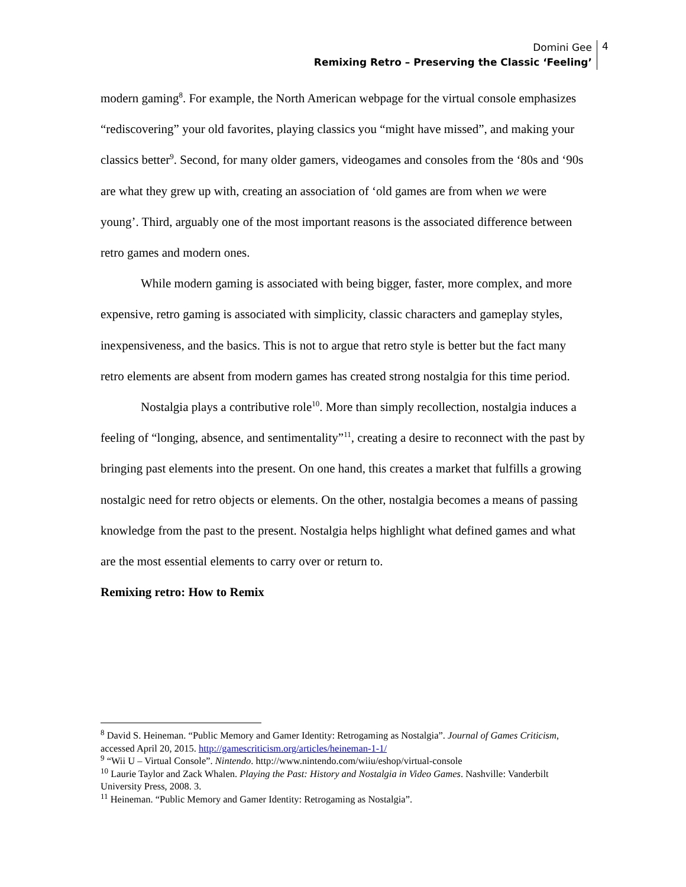Domini Gee
Remixing Retro – Preserving the Classic ‘Feeling’
4
modern gaming<sup>8</sup>. For example, the North American webpage for the virtual console emphasizes “rediscovering” your old favorites, playing classics you “might have missed”, and making your classics better<sup>9</sup>. Second, for many older gamers, videogames and consoles from the ‘80s and ‘90s are what they grew up with, creating an association of ‘old games are from when we were young’. Third, arguably one of the most important reasons is the associated difference between retro games and modern ones.
While modern gaming is associated with being bigger, faster, more complex, and more expensive, retro gaming is associated with simplicity, classic characters and gameplay styles, inexpensiveness, and the basics. This is not to argue that retro style is better but the fact many retro elements are absent from modern games has created strong nostalgia for this time period.
Nostalgia plays a contributive role<sup>10</sup>. More than simply recollection, nostalgia induces a feeling of “longing, absence, and sentimentality”<sup>11</sup>, creating a desire to reconnect with the past by bringing past elements into the present. On one hand, this creates a market that fulfills a growing nostalgic need for retro objects or elements. On the other, nostalgia becomes a means of passing knowledge from the past to the present. Nostalgia helps highlight what defined games and what are the most essential elements to carry over or return to.
Remixing retro: How to Remix
<sup>8</sup> David S. Heineman. “Public Memory and Gamer Identity: Retrogaming as Nostalgia”. Journal of Games Criticism, accessed April 20, 2015. http://gamescriticism.org/articles/heineman-1-1/
<sup>9</sup> “Wii U – Virtual Console”. Nintendo. http://www.nintendo.com/wiiu/eshop/virtual-console
<sup>10</sup> Laurie Taylor and Zack Whalen. Playing the Past: History and Nostalgia in Video Games. Nashville: Vanderbilt University Press, 2008. 3.
<sup>11</sup> Heineman. “Public Memory and Gamer Identity: Retrogaming as Nostalgia”.